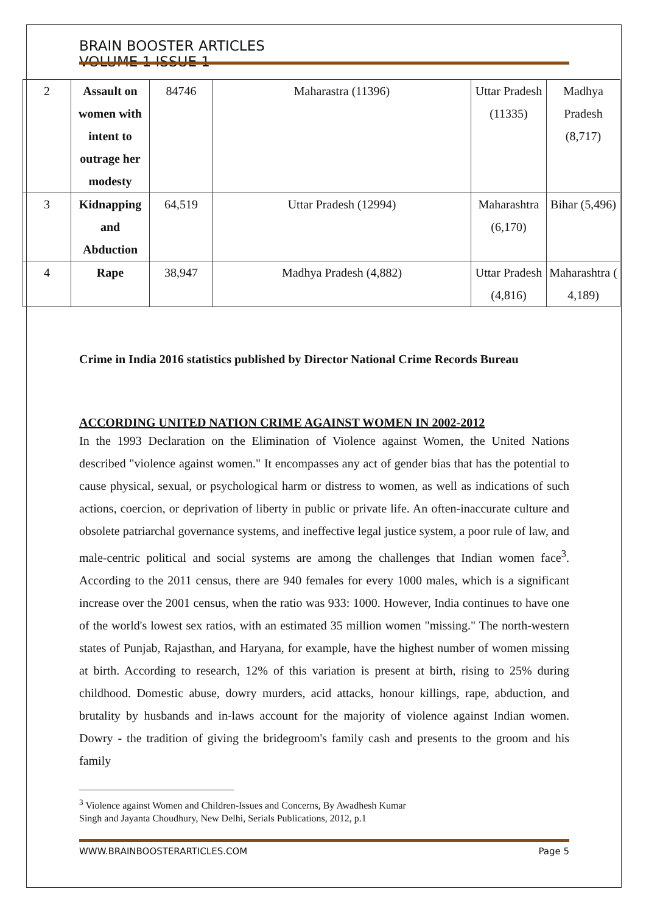BRAIN BOOSTER ARTICLES VOLUME 1 ISSUE 1
| 2 | Assault on women with intent to outrage her modesty | 84746 | Maharastra (11396) | Uttar Pradesh (11335) | Madhya Pradesh (8,717) |
| 3 | Kidnapping and Abduction | 64,519 | Uttar Pradesh (12994) | Maharashtra (6,170) | Bihar (5,496) |
| 4 | Rape | 38,947 | Madhya Pradesh (4,882) | Uttar Pradesh (4,816) | Maharashtra ( 4,189) |
Crime in India 2016 statistics published by Director National Crime Records Bureau
ACCORDING UNITED NATION CRIME AGAINST WOMEN IN 2002-2012
In the 1993 Declaration on the Elimination of Violence against Women, the United Nations described "violence against women." It encompasses any act of gender bias that has the potential to cause physical, sexual, or psychological harm or distress to women, as well as indications of such actions, coercion, or deprivation of liberty in public or private life. An often-inaccurate culture and obsolete patriarchal governance systems, and ineffective legal justice system, a poor rule of law, and male-centric political and social systems are among the challenges that Indian women face<sup>3</sup>. According to the 2011 census, there are 940 females for every 1000 males, which is a significant increase over the 2001 census, when the ratio was 933: 1000. However, India continues to have one of the world's lowest sex ratios, with an estimated 35 million women "missing." The north-western states of Punjab, Rajasthan, and Haryana, for example, have the highest number of women missing at birth. According to research, 12% of this variation is present at birth, rising to 25% during childhood. Domestic abuse, dowry murders, acid attacks, honour killings, rape, abduction, and brutality by husbands and in-laws account for the majority of violence against Indian women. Dowry - the tradition of giving the bridegroom's family cash and presents to the groom and his family
<sup>3</sup> Violence against Women and Children-Issues and Concerns, By Awadhesh Kumar
Singh and Jayanta Choudhury, New Delhi, Serials Publications, 2012, p.1
WWW.BRAINBOOSTERARTICLES.COM Page 5